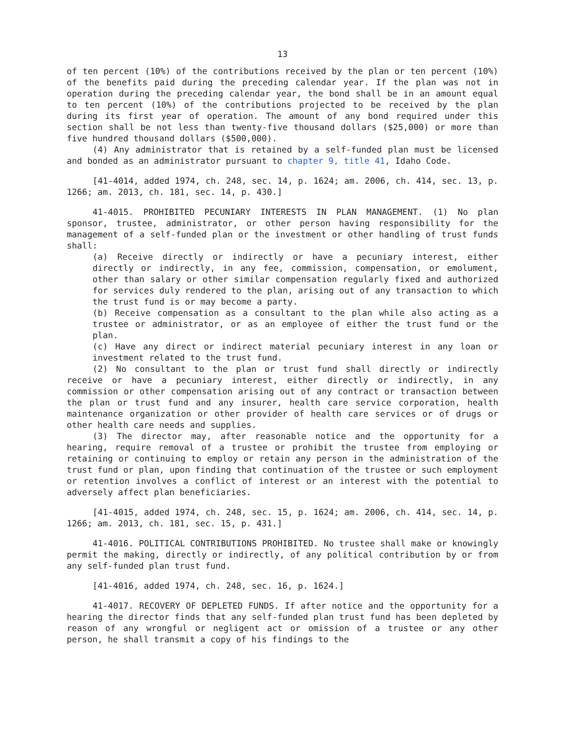13
of ten percent (10%) of the contributions received by the plan or ten percent (10%) of the benefits paid during the preceding calendar year. If the plan was not in operation during the preceding calendar year, the bond shall be in an amount equal to ten percent (10%) of the contributions projected to be received by the plan during its first year of operation. The amount of any bond required under this section shall be not less than twenty-five thousand dollars ($25,000) or more than five hundred thousand dollars ($500,000).
(4) Any administrator that is retained by a self-funded plan must be licensed and bonded as an administrator pursuant to chapter 9, title 41, Idaho Code.
[41-4014, added 1974, ch. 248, sec. 14, p. 1624; am. 2006, ch. 414, sec. 13, p. 1266; am. 2013, ch. 181, sec. 14, p. 430.]
41-4015. PROHIBITED PECUNIARY INTERESTS IN PLAN MANAGEMENT. (1) No plan sponsor, trustee, administrator, or other person having responsibility for the management of a self-funded plan or the investment or other handling of trust funds shall:
(a) Receive directly or indirectly or have a pecuniary interest, either directly or indirectly, in any fee, commission, compensation, or emolument, other than salary or other similar compensation regularly fixed and authorized for services duly rendered to the plan, arising out of any transaction to which the trust fund is or may become a party.
(b) Receive compensation as a consultant to the plan while also acting as a trustee or administrator, or as an employee of either the trust fund or the plan.
(c) Have any direct or indirect material pecuniary interest in any loan or investment related to the trust fund.
(2) No consultant to the plan or trust fund shall directly or indirectly receive or have a pecuniary interest, either directly or indirectly, in any commission or other compensation arising out of any contract or transaction between the plan or trust fund and any insurer, health care service corporation, health maintenance organization or other provider of health care services or of drugs or other health care needs and supplies.
(3) The director may, after reasonable notice and the opportunity for a hearing, require removal of a trustee or prohibit the trustee from employing or retaining or continuing to employ or retain any person in the administration of the trust fund or plan, upon finding that continuation of the trustee or such employment or retention involves a conflict of interest or an interest with the potential to adversely affect plan beneficiaries.
[41-4015, added 1974, ch. 248, sec. 15, p. 1624; am. 2006, ch. 414, sec. 14, p. 1266; am. 2013, ch. 181, sec. 15, p. 431.]
41-4016. POLITICAL CONTRIBUTIONS PROHIBITED. No trustee shall make or knowingly permit the making, directly or indirectly, of any political contribution by or from any self-funded plan trust fund.
[41-4016, added 1974, ch. 248, sec. 16, p. 1624.]
41-4017. RECOVERY OF DEPLETED FUNDS. If after notice and the opportunity for a hearing the director finds that any self-funded plan trust fund has been depleted by reason of any wrongful or negligent act or omission of a trustee or any other person, he shall transmit a copy of his findings to the